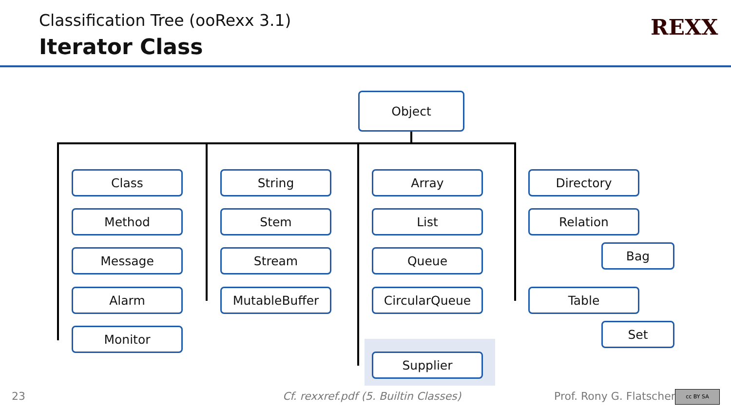Classification Tree (ooRexx 3.1)
Iterator Class
REXX
Object
Class
Method
Message
Alarm
Monitor
String
Stem
Stream
MutableBuffer
Array
List
Queue
CircularQueue
Supplier
Directory
Relation
Bag
Table
Set
23
Cf. rexxref.pdf (5. Builtin Classes)
Prof. Rony G. Flatscher cc BY SA